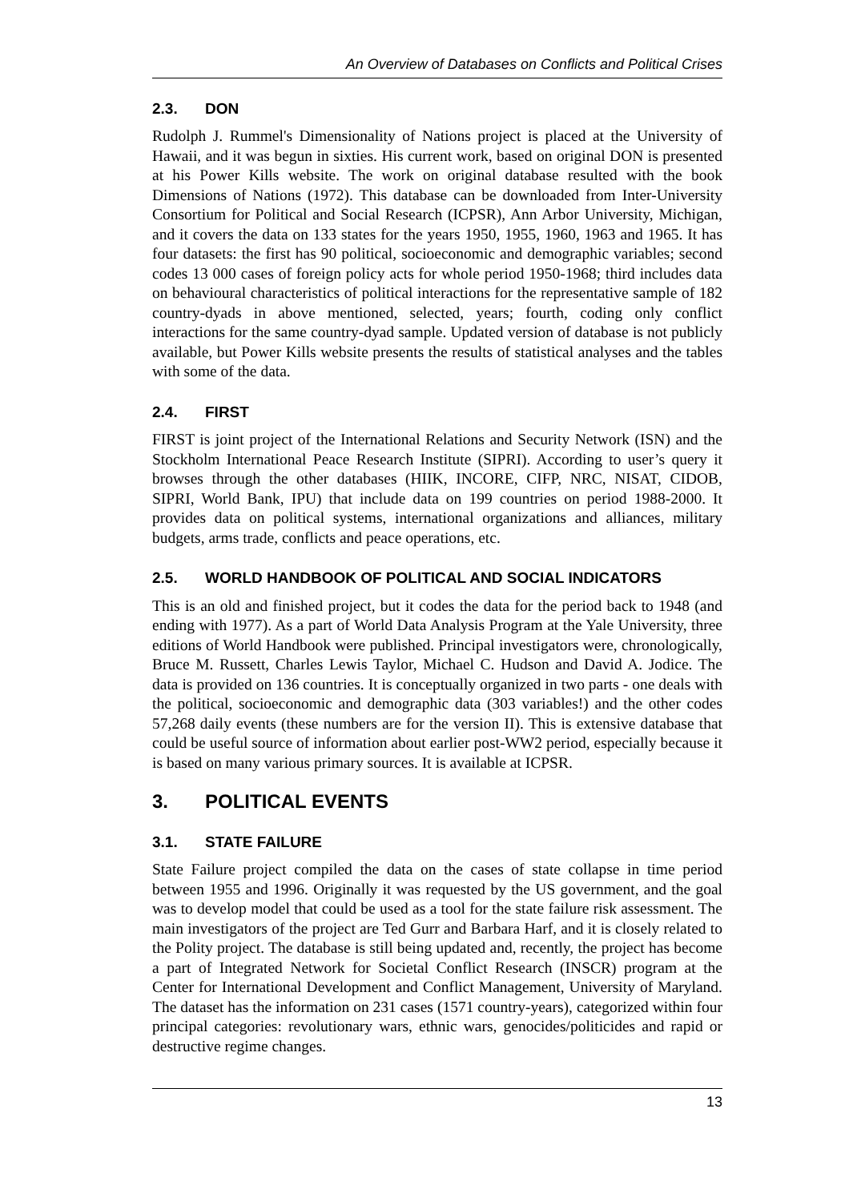An Overview of Databases on Conflicts and Political Crises
2.3. DON
Rudolph J. Rummel's Dimensionality of Nations project is placed at the University of Hawaii, and it was begun in sixties. His current work, based on original DON is presented at his Power Kills website. The work on original database resulted with the book Dimensions of Nations (1972). This database can be downloaded from Inter-University Consortium for Political and Social Research (ICPSR), Ann Arbor University, Michigan, and it covers the data on 133 states for the years 1950, 1955, 1960, 1963 and 1965. It has four datasets: the first has 90 political, socioeconomic and demographic variables; second codes 13 000 cases of foreign policy acts for whole period 1950-1968; third includes data on behavioural characteristics of political interactions for the representative sample of 182 country-dyads in above mentioned, selected, years; fourth, coding only conflict interactions for the same country-dyad sample. Updated version of database is not publicly available, but Power Kills website presents the results of statistical analyses and the tables with some of the data.
2.4. FIRST
FIRST is joint project of the International Relations and Security Network (ISN) and the Stockholm International Peace Research Institute (SIPRI). According to user’s query it browses through the other databases (HIIK, INCORE, CIFP, NRC, NISAT, CIDOB, SIPRI, World Bank, IPU) that include data on 199 countries on period 1988-2000. It provides data on political systems, international organizations and alliances, military budgets, arms trade, conflicts and peace operations, etc.
2.5. WORLD HANDBOOK OF POLITICAL AND SOCIAL INDICATORS
This is an old and finished project, but it codes the data for the period back to 1948 (and ending with 1977). As a part of World Data Analysis Program at the Yale University, three editions of World Handbook were published. Principal investigators were, chronologically, Bruce M. Russett, Charles Lewis Taylor, Michael C. Hudson and David A. Jodice. The data is provided on 136 countries. It is conceptually organized in two parts - one deals with the political, socioeconomic and demographic data (303 variables!) and the other codes 57,268 daily events (these numbers are for the version II). This is extensive database that could be useful source of information about earlier post-WW2 period, especially because it is based on many various primary sources. It is available at ICPSR.
3. POLITICAL EVENTS
3.1. STATE FAILURE
State Failure project compiled the data on the cases of state collapse in time period between 1955 and 1996. Originally it was requested by the US government, and the goal was to develop model that could be used as a tool for the state failure risk assessment. The main investigators of the project are Ted Gurr and Barbara Harf, and it is closely related to the Polity project. The database is still being updated and, recently, the project has become a part of Integrated Network for Societal Conflict Research (INSCR) program at the Center for International Development and Conflict Management, University of Maryland. The dataset has the information on 231 cases (1571 country-years), categorized within four principal categories: revolutionary wars, ethnic wars, genocides/politicides and rapid or destructive regime changes.
13